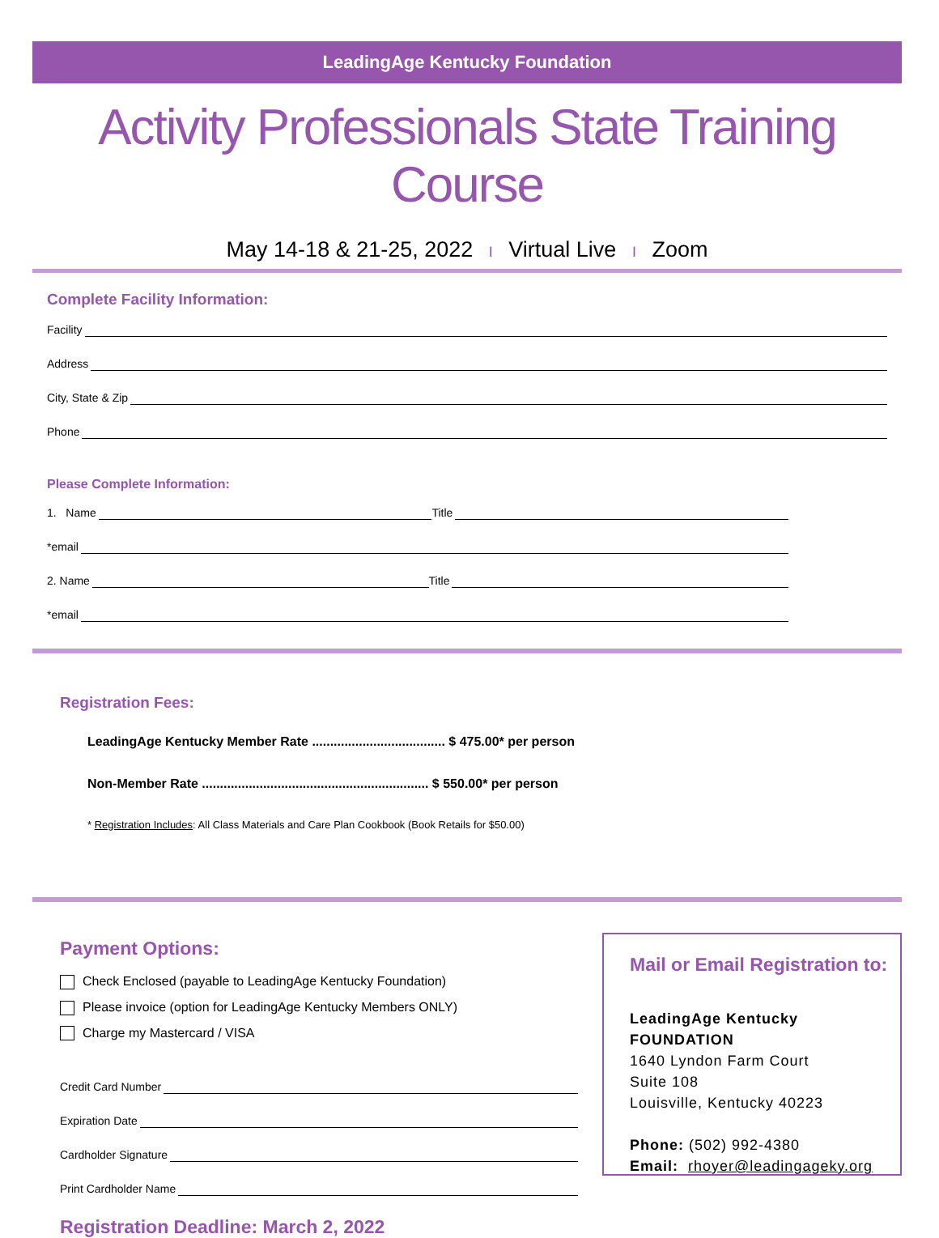LeadingAge Kentucky Foundation
Activity Professionals State Training Course
May 14-18 & 21-25, 2022 I Virtual Live I Zoom
Complete Facility Information:
Facility
Address
City, State & Zip
Phone
Please Complete Information:
1. Name Title
*email
2. Name Title
*email
Registration Fees:
LeadingAge Kentucky Member Rate ..................................... $ 475.00* per person
Non-Member Rate ............................................................... $ 550.00* per person
* Registration Includes: All Class Materials and Care Plan Cookbook (Book Retails for $50.00)
Payment Options:
Check Enclosed (payable to LeadingAge Kentucky Foundation)
Please invoice (option for LeadingAge Kentucky Members ONLY)
Charge my Mastercard / VISA
Credit Card Number
Expiration Date
Cardholder Signature
Print Cardholder Name
Registration Deadline: March 2, 2022
Mail or Email Registration to:
LeadingAge Kentucky FOUNDATION
1640 Lyndon Farm Court
Suite 108
Louisville, Kentucky 40223
Phone: (502) 992-4380
Email: rhoyer@leadingageky.org